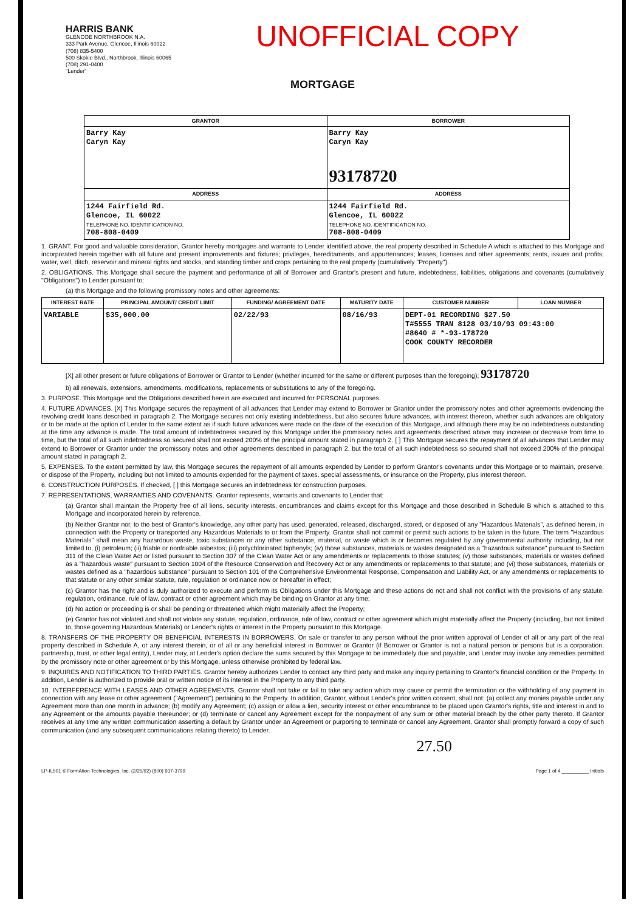HARRIS BANK
GLENCOE NORTHBROOK N.A.
333 Park Avenue, Glencoe, Illinois 60022
(708) 835-5400
500 Skokie Blvd., Northbrook, Illinois 60065
(708) 291-0400
"Lender"
UNOFFICIAL COPY
MORTGAGE
| GRANTOR | BORROWER |
| --- | --- |
| Barry Kay Caryn Kay | Barry Kay Caryn Kay 93178720 |
| ADDRESS | ADDRESS |
| 1244 Fairfield Rd. Glencoe, IL 60022 TELEPHONE NO. IDENTIFICATION NO. 708-808-0409 | 1244 Fairfield Rd. Glencoe, IL 60022 TELEPHONE NO. IDENTIFICATION NO. 708-808-0409 |
1. GRANT. For good and valuable consideration, Grantor hereby mortgages and warrants to Lender identified above, the real property described in Schedule A which is attached to this Mortgage and incorporated herein together with all future and present improvements and fixtures; privileges, hereditaments, and appurtenances; leases, licenses and other agreements; rents, issues and profits; water, well, ditch, reservoir and mineral rights and stocks, and standing timber and crops pertaining to the real property (cumulatively "Property").
2. OBLIGATIONS. This Mortgage shall secure the payment and performance of all of Borrower and Grantor's present and future, indebtedness, liabilities, obligations and covenants (cumulatively "Obligations") to Lender pursuant to:
(a) this Mortgage and the following promissory notes and other agreements:
| INTEREST RATE | PRINCIPAL AMOUNT/ CREDIT LIMIT | FUNDING/ AGREEMENT DATE | MATURITY DATE | CUSTOMER NUMBER | LOAN NUMBER |
| --- | --- | --- | --- | --- | --- |
| VARIABLE | $35,000.00 | 02/22/93 | 08/16/93 | DEPT-01 RECORDING $27.50 T#5555 TRAN 8128 03/10/93 09:43:00 #8640 # *-93-178720 COOK COUNTY RECORDER | |
[X] all other present or future obligations of Borrower or Grantor to Lender (whether incurred for the same or different purposes than the foregoing); 93178720
b) all renewals, extensions, amendments, modifications, replacements or substitutions to any of the foregoing.
3. PURPOSE. This Mortgage and the Obligations described herein are executed and incurred for PERSONAL purposes.
4. FUTURE ADVANCES. [X] This Mortgage secures the repayment of all advances that Lender may extend to Borrower or Grantor under the promissory notes and other agreements evidencing the revolving credit loans described in paragraph 2. The Mortgage secures not only existing indebtedness, but also secures future advances, with interest thereon, whether such advances are obligatory or to be made at the option of Lender to the same extent as if such future advances were made on the date of the execution of this Mortgage, and although there may be no indebtedness outstanding at the time any advance is made. The total amount of indebtedness secured by this Mortgage under the promissory notes and agreements described above may increase or decrease from time to time, but the total of all such indebtedness so secured shall not exceed 200% of the principal amount stated in paragraph 2. [ ] This Mortgage secures the repayment of all advances that Lender may extend to Borrower or Grantor under the promissory notes and other agreements described in paragraph 2, but the total of all such indebtedness so secured shall not exceed 200% of the principal amount stated in paragraph 2.
5. EXPENSES. To the extent permitted by law, this Mortgage secures the repayment of all amounts expended by Lender to perform Grantor's covenants under this Mortgage or to maintain, preserve, or dispose of the Property, including but not limited to amounts expended for the payment of taxes, special assessments, or insurance on the Property, plus interest thereon.
6. CONSTRUCTION PURPOSES. If checked, [ ] this Mortgage secures an indebtedness for construction purposes.
7. REPRESENTATIONS, WARRANTIES AND COVENANTS. Grantor represents, warrants and covenants to Lender that:
(a) Grantor shall maintain the Property free of all liens, security interests, encumbrances and claims except for this Mortgage and those described in Schedule B which is attached to this Mortgage and incorporated herein by reference.
(b) Neither Grantor nor, to the best of Grantor's knowledge, any other party has used, generated, released, discharged, stored, or disposed of any "Hazardous Materials", as defined herein, in connection with the Property or transported any Hazardous Materials to or from the Property. Grantor shall not commit or permit such actions to be taken in the future. The term "Hazardous Materials" shall mean any hazardous waste, toxic substances or any other substance, material, or waste which is or becomes regulated by any governmental authority including, but not limited to, (i) petroleum; (ii) friable or nonfriable asbestos; (iii) polychlorinated biphenyls; (iv) those substances, materials or wastes designated as a "hazardous substance" pursuant to Section 311 of the Clean Water Act or listed pursuant to Section 307 of the Clean Water Act or any amendments or replacements to those statutes; (v) those substances, materials or wastes defined as a "hazardous waste" pursuant to Section 1004 of the Resource Conservation and Recovery Act or any amendments or replacements to that statute; and (vi) those substances, materials or wastes defined as a "hazardous substance" pursuant to Section 101 of the Comprehensive Environmental Response, Compensation and Liability Act, or any amendments or replacements to that statute or any other similar statute, rule, regulation or ordinance now or hereafter in effect;
(c) Grantor has the right and is duly authorized to execute and perform its Obligations under this Mortgage and these actions do not and shall not conflict with the provisions of any statute, regulation, ordinance, rule of law, contract or other agreement which may be binding on Grantor at any time;
(d) No action or proceeding is or shall be pending or threatened which might materially affect the Property;
(e) Grantor has not violated and shall not violate any statute, regulation, ordinance, rule of law, contract or other agreement which might materially affect the Property (including, but not limited to, those governing Hazardous Materials) or Lender's rights or interest in the Property pursuant to this Mortgage.
8. TRANSFERS OF THE PROPERTY OR BENEFICIAL INTERESTS IN BORROWERS. On sale or transfer to any person without the prior written approval of Lender of all or any part of the real property described in Schedule A, or any interest therein, or of all or any beneficial interest in Borrower or Grantor (if Borrower or Grantor is not a natural person or persons but is a corporation, partnership, trust, or other legal entity), Lender may, at Lender's option declare the sums secured by this Mortgage to be immediately due and payable, and Lender may invoke any remedies permitted by the promissory note or other agreement or by this Mortgage, unless otherwise prohibited by federal law.
9. INQUIRES AND NOTIFICATION TO THIRD PARTIES. Grantor hereby authorizes Lender to contact any third party and make any inquiry pertaining to Grantor's financial condition or the Property. In addition, Lender is authorized to provide oral or written notice of its interest in the Property to any third party.
10. INTERFERENCE WITH LEASES AND OTHER AGREEMENTS. Grantor shall not take or fail to take any action which may cause or permit the termination or the withholding of any payment in connection with any lease or other agreement ("Agreement") pertaining to the Property. In addition, Grantor, without Lender's prior written consent, shall not: (a) collect any monies payable under any Agreement more than one month in advance; (b) modify any Agreement; (c) assign or allow a lien, security interest or other encumbrance to be placed upon Grantor's rights, title and interest in and to any Agreement or the amounts payable thereunder; or (d) terminate or cancel any Agreement except for the nonpayment of any sum or other material breach by the other party thereto. If Grantor receives at any time any written communication asserting a default by Grantor under an Agreement or purporting to terminate or cancel any Agreement, Grantor shall promptly forward a copy of such communication (and any subsequent communications relating thereto) to Lender.
27.50
LP-IL501 © FormAtion Technologies, Inc. (2/25/92) (800) 937-3799 Page 1 of 4 __________ Initials